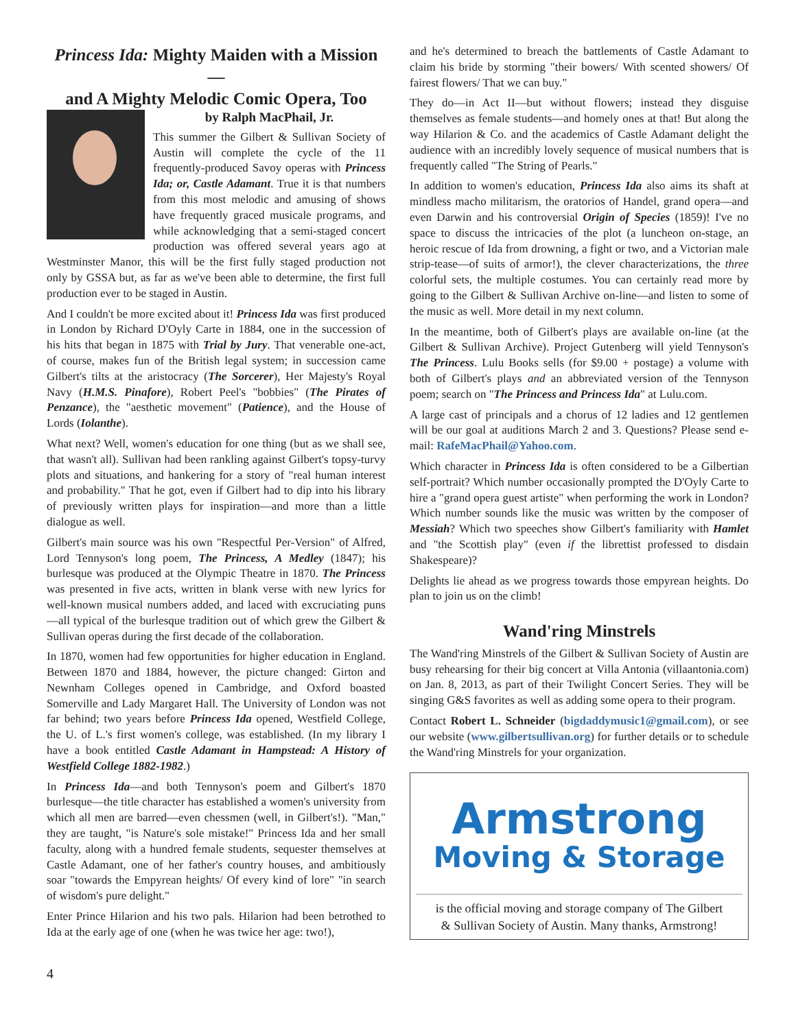Princess Ida: Mighty Maiden with a Mission—
and A Mighty Melodic Comic Opera, Too
by Ralph MacPhail, Jr.
This summer the Gilbert & Sullivan Society of Austin will complete the cycle of the 11 frequently-produced Savoy operas with Princess Ida; or, Castle Adamant. True it is that numbers from this most melodic and amusing of shows have frequently graced musicale programs, and while acknowledging that a semi-staged concert production was offered several years ago at Westminster Manor, this will be the first fully staged production not only by GSSA but, as far as we've been able to determine, the first full production ever to be staged in Austin.
And I couldn't be more excited about it! Princess Ida was first produced in London by Richard D'Oyly Carte in 1884, one in the succession of his hits that began in 1875 with Trial by Jury. That venerable one-act, of course, makes fun of the British legal system; in succession came Gilbert's tilts at the aristocracy (The Sorcerer), Her Majesty's Royal Navy (H.M.S. Pinafore), Robert Peel's "bobbies" (The Pirates of Penzance), the "aesthetic movement" (Patience), and the House of Lords (Iolanthe).
What next? Well, women's education for one thing (but as we shall see, that wasn't all). Sullivan had been rankling against Gilbert's topsy-turvy plots and situations, and hankering for a story of "real human interest and probability." That he got, even if Gilbert had to dip into his library of previously written plays for inspiration—and more than a little dialogue as well.
Gilbert's main source was his own "Respectful Per-Version" of Alfred, Lord Tennyson's long poem, The Princess, A Medley (1847); his burlesque was produced at the Olympic Theatre in 1870. The Princess was presented in five acts, written in blank verse with new lyrics for well-known musical numbers added, and laced with excruciating puns—all typical of the burlesque tradition out of which grew the Gilbert & Sullivan operas during the first decade of the collaboration.
In 1870, women had few opportunities for higher education in England. Between 1870 and 1884, however, the picture changed: Girton and Newnham Colleges opened in Cambridge, and Oxford boasted Somerville and Lady Margaret Hall. The University of London was not far behind; two years before Princess Ida opened, Westfield College, the U. of L.'s first women's college, was established. (In my library I have a book entitled Castle Adamant in Hampstead: A History of Westfield College 1882-1982.)
In Princess Ida—and both Tennyson's poem and Gilbert's 1870 burlesque—the title character has established a women's university from which all men are barred—even chessmen (well, in Gilbert's!). "Man," they are taught, "is Nature's sole mistake!" Princess Ida and her small faculty, along with a hundred female students, sequester themselves at Castle Adamant, one of her father's country houses, and ambitiously soar "towards the Empyrean heights/ Of every kind of lore" "in search of wisdom's pure delight."
Enter Prince Hilarion and his two pals. Hilarion had been betrothed to Ida at the early age of one (when he was twice her age: two!),
and he's determined to breach the battlements of Castle Adamant to claim his bride by storming "their bowers/ With scented showers/ Of fairest flowers/ That we can buy."
They do—in Act II—but without flowers; instead they disguise themselves as female students—and homely ones at that! But along the way Hilarion & Co. and the academics of Castle Adamant delight the audience with an incredibly lovely sequence of musical numbers that is frequently called "The String of Pearls."
In addition to women's education, Princess Ida also aims its shaft at mindless macho militarism, the oratorios of Handel, grand opera—and even Darwin and his controversial Origin of Species (1859)! I've no space to discuss the intricacies of the plot (a luncheon on-stage, an heroic rescue of Ida from drowning, a fight or two, and a Victorian male strip-tease—of suits of armor!), the clever characterizations, the three colorful sets, the multiple costumes. You can certainly read more by going to the Gilbert & Sullivan Archive on-line—and listen to some of the music as well. More detail in my next column.
In the meantime, both of Gilbert's plays are available on-line (at the Gilbert & Sullivan Archive). Project Gutenberg will yield Tennyson's The Princess. Lulu Books sells (for $9.00 + postage) a volume with both of Gilbert's plays and an abbreviated version of the Tennyson poem; search on "The Princess and Princess Ida" at Lulu.com.
A large cast of principals and a chorus of 12 ladies and 12 gentlemen will be our goal at auditions March 2 and 3. Questions? Please send e-mail: RafeMacPhail@Yahoo.com.
Which character in Princess Ida is often considered to be a Gilbertian self-portrait? Which number occasionally prompted the D'Oyly Carte to hire a "grand opera guest artiste" when performing the work in London? Which number sounds like the music was written by the composer of Messiah? Which two speeches show Gilbert's familiarity with Hamlet and "the Scottish play" (even if the librettist professed to disdain Shakespeare)?
Delights lie ahead as we progress towards those empyrean heights. Do plan to join us on the climb!
Wand'ring Minstrels
The Wand'ring Minstrels of the Gilbert & Sullivan Society of Austin are busy rehearsing for their big concert at Villa Antonia (villaantonia.com) on Jan. 8, 2013, as part of their Twilight Concert Series. They will be singing G&S favorites as well as adding some opera to their program.
Contact Robert L. Schneider (bigdaddymusic1@gmail.com), or see our website (www.gilbertsullivan.org) for further details or to schedule the Wand'ring Minstrels for your organization.
Armstrong
Moving & Storage
is the official moving and storage company of The Gilbert
& Sullivan Society of Austin. Many thanks, Armstrong!
4